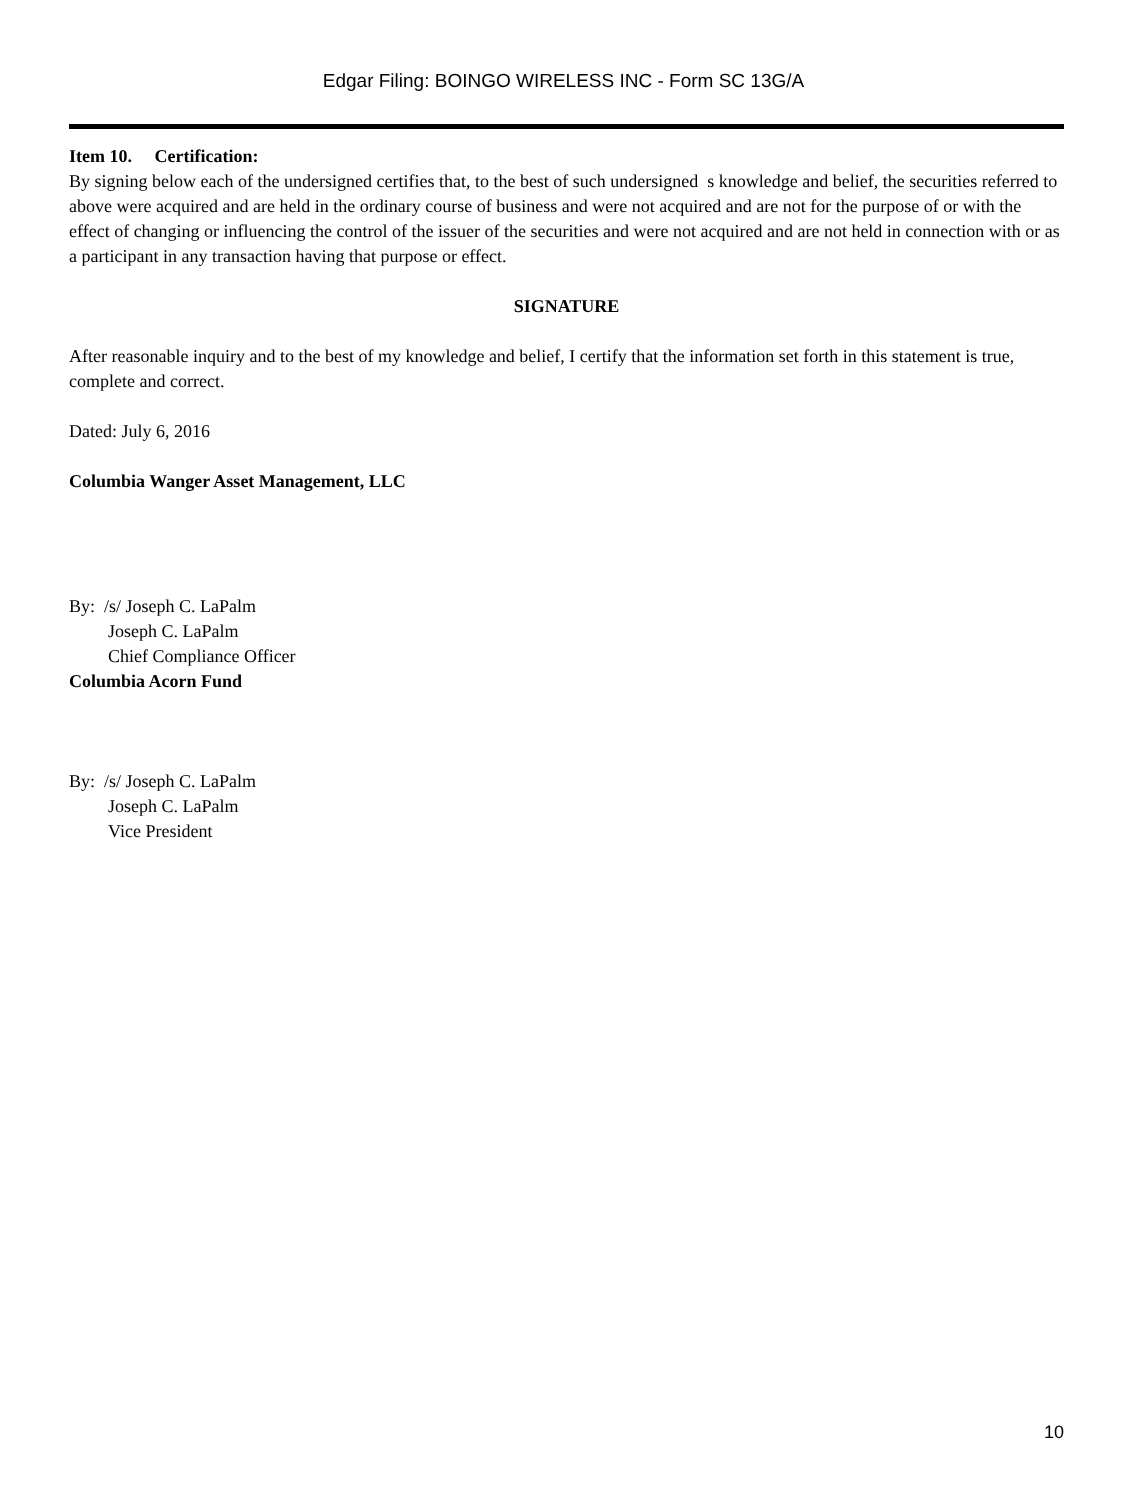Edgar Filing: BOINGO WIRELESS INC - Form SC 13G/A
Item 10. Certification:
By signing below each of the undersigned certifies that, to the best of such undersigned s knowledge and belief, the securities referred to above were acquired and are held in the ordinary course of business and were not acquired and are not for the purpose of or with the effect of changing or influencing the control of the issuer of the securities and were not acquired and are not held in connection with or as a participant in any transaction having that purpose or effect.
SIGNATURE
After reasonable inquiry and to the best of my knowledge and belief, I certify that the information set forth in this statement is true, complete and correct.
Dated: July 6, 2016
Columbia Wanger Asset Management, LLC
By: /s/ Joseph C. LaPalm
Joseph C. LaPalm
Chief Compliance Officer
Columbia Acorn Fund
By: /s/ Joseph C. LaPalm
Joseph C. LaPalm
Vice President
10